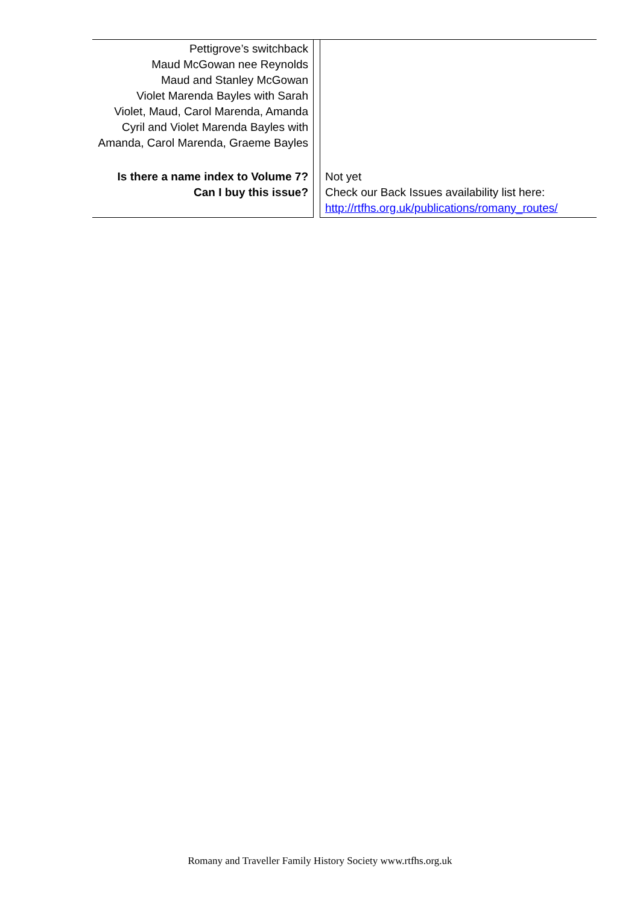| Pettigrove’s switchback Maud McGowan nee Reynolds Maud and Stanley McGowan Violet Marenda Bayles with Sarah Violet, Maud, Carol Marenda, Amanda Cyril and Violet Marenda Bayles with Amanda, Carol Marenda, Graeme Bayles | | |
| Is there a name index to Volume 7? Can I buy this issue? | | Not yet Check our Back Issues availability list here: http://rtfhs.org.uk/publications/romany_routes/ |
Romany and Traveller Family History Society www.rtfhs.org.uk